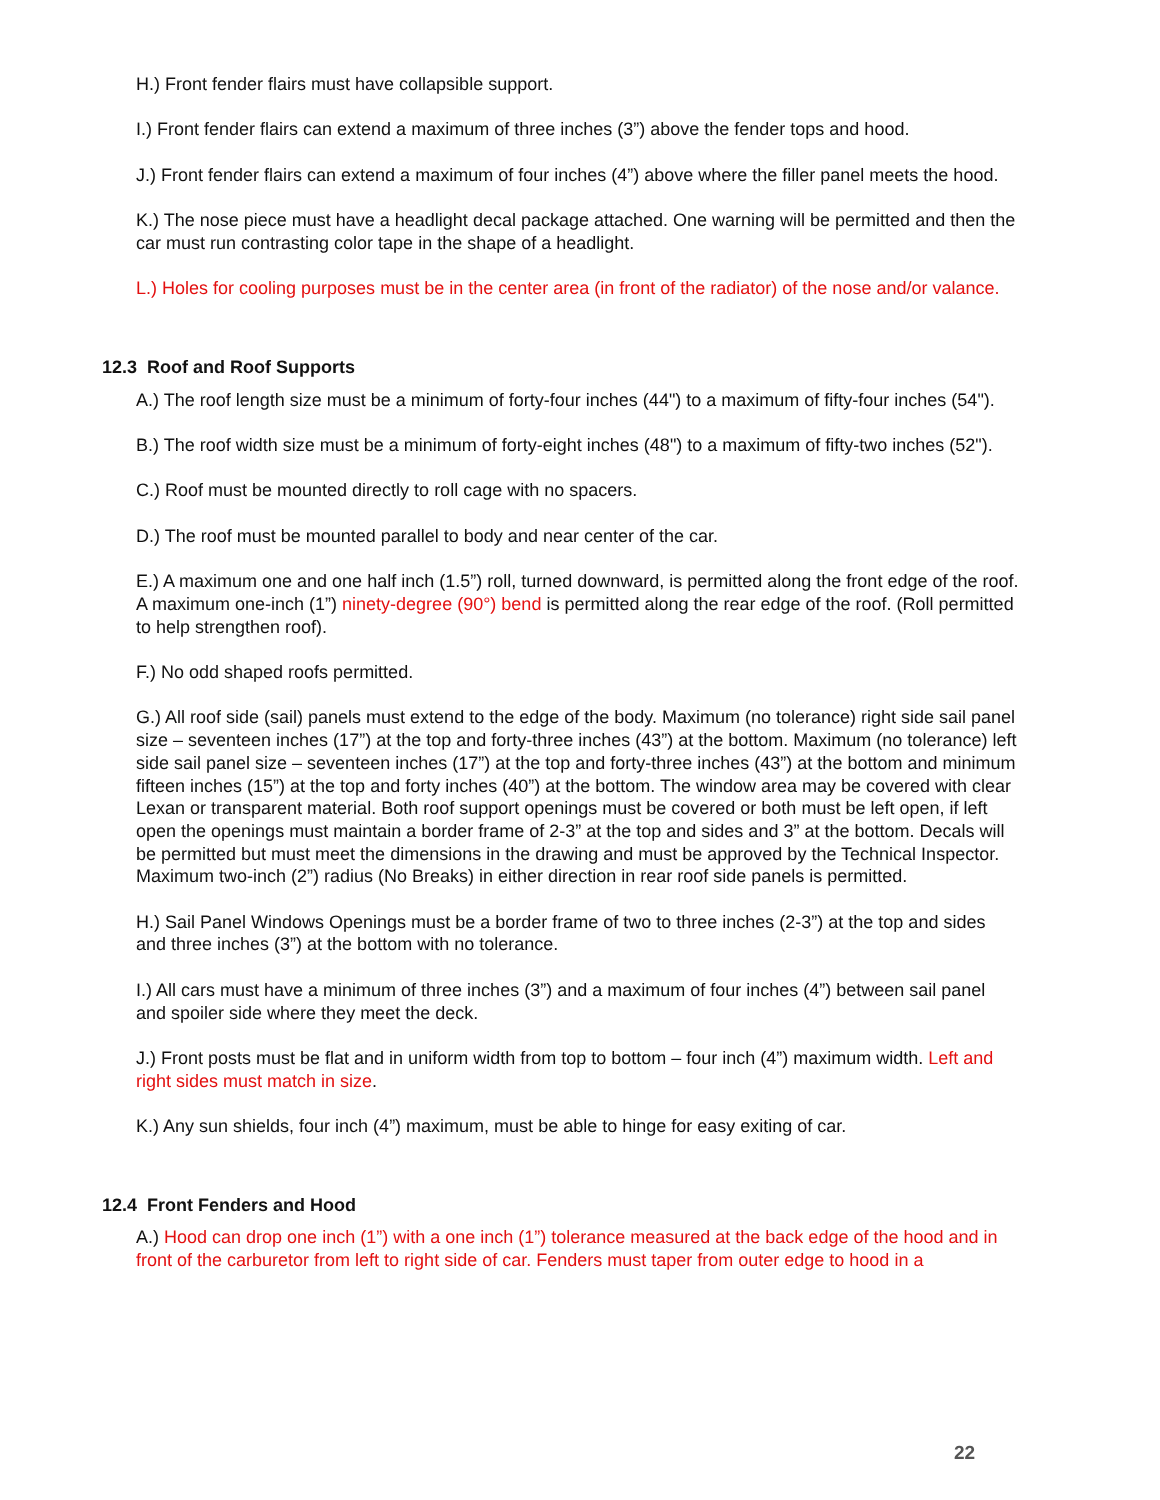H.) Front fender flairs must have collapsible support.
I.) Front fender flairs can extend a maximum of three inches (3”) above the fender tops and hood.
J.) Front fender flairs can extend a maximum of four inches (4”) above where the filler panel meets the hood.
K.) The nose piece must have a headlight decal package attached. One warning will be permitted and then the car must run contrasting color tape in the shape of a headlight.
L.) Holes for cooling purposes must be in the center area (in front of the radiator) of the nose and/or valance.
12.3 Roof and Roof Supports
A.) The roof length size must be a minimum of forty-four inches (44") to a maximum of fifty-four inches (54").
B.) The roof width size must be a minimum of forty-eight inches (48") to a maximum of fifty-two inches (52").
C.) Roof must be mounted directly to roll cage with no spacers.
D.) The roof must be mounted parallel to body and near center of the car.
E.) A maximum one and one half inch (1.5”) roll, turned downward, is permitted along the front edge of the roof. A maximum one-inch (1”) ninety-degree (90°) bend is permitted along the rear edge of the roof. (Roll permitted to help strengthen roof).
F.) No odd shaped roofs permitted.
G.) All roof side (sail) panels must extend to the edge of the body. Maximum (no tolerance) right side sail panel size – seventeen inches (17”) at the top and forty-three inches (43”) at the bottom. Maximum (no tolerance) left side sail panel size – seventeen inches (17”) at the top and forty-three inches (43”) at the bottom and minimum fifteen inches (15”) at the top and forty inches (40”) at the bottom. The window area may be covered with clear Lexan or transparent material. Both roof support openings must be covered or both must be left open, if left open the openings must maintain a border frame of 2-3” at the top and sides and 3” at the bottom. Decals will be permitted but must meet the dimensions in the drawing and must be approved by the Technical Inspector. Maximum two-inch (2”) radius (No Breaks) in either direction in rear roof side panels is permitted.
H.) Sail Panel Windows Openings must be a border frame of two to three inches (2-3”) at the top and sides and three inches (3”) at the bottom with no tolerance.
I.) All cars must have a minimum of three inches (3”) and a maximum of four inches (4”) between sail panel and spoiler side where they meet the deck.
J.) Front posts must be flat and in uniform width from top to bottom – four inch (4”) maximum width. Left and right sides must match in size.
K.) Any sun shields, four inch (4”) maximum, must be able to hinge for easy exiting of car.
12.4 Front Fenders and Hood
A.) Hood can drop one inch (1”) with a one inch (1”) tolerance measured at the back edge of the hood and in front of the carburetor from left to right side of car. Fenders must taper from outer edge to hood in a
22